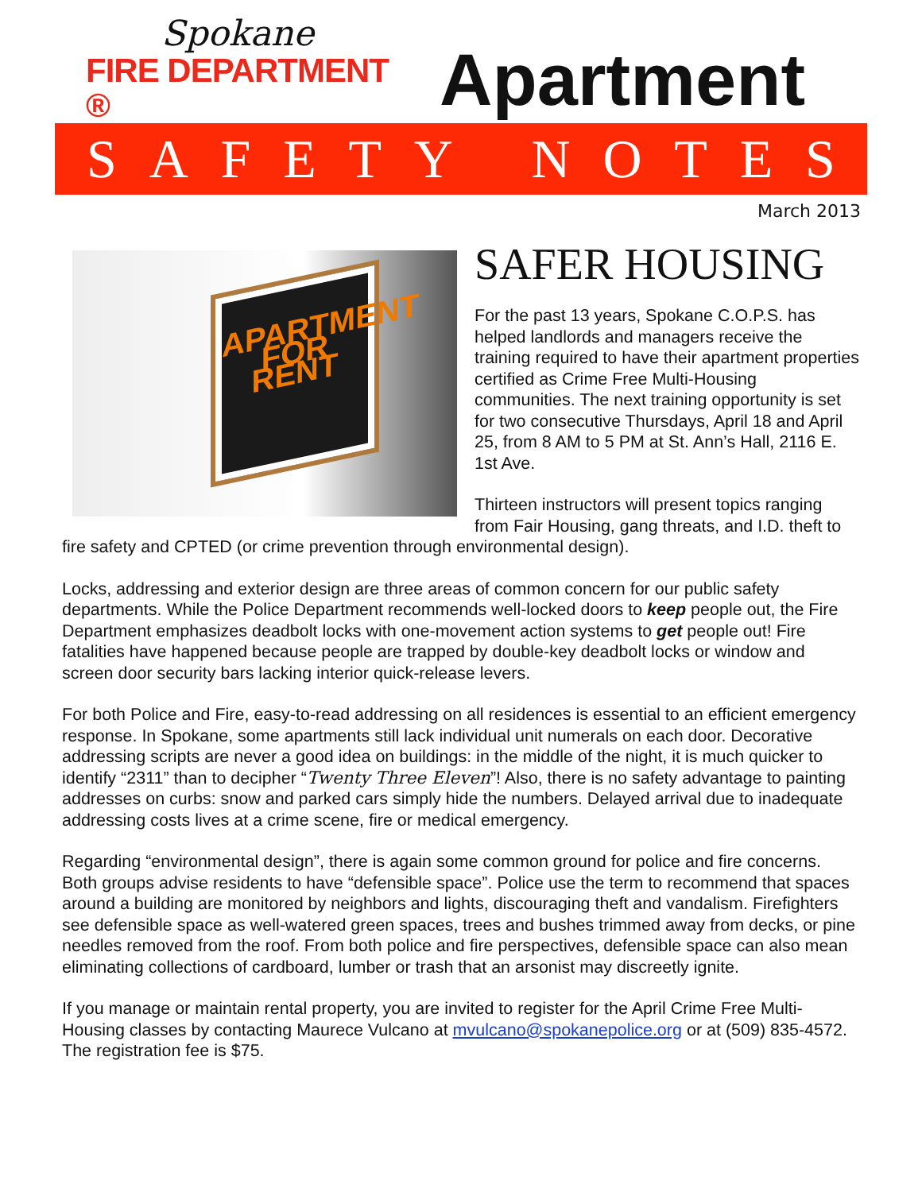Spokane
FIRE DEPARTMENT ®
Apartment
SAFETY NOTES
March 2013
APARTMENT
FOR RENT
SAFER HOUSING
For the past 13 years, Spokane C.O.P.S. has helped landlords and managers receive the training required to have their apartment properties certified as Crime Free Multi-Housing communities. The next training opportunity is set for two consecutive Thursdays, April 18 and April 25, from 8 AM to 5 PM at St. Ann’s Hall, 2116 E. 1st Ave.
Thirteen instructors will present topics ranging from Fair Housing, gang threats, and I.D. theft to fire safety and CPTED (or crime prevention through environmental design).
Locks, addressing and exterior design are three areas of common concern for our public safety departments. While the Police Department recommends well-locked doors to keep people out, the Fire Department emphasizes deadbolt locks with one-movement action systems to get people out! Fire fatalities have happened because people are trapped by double-key deadbolt locks or window and screen door security bars lacking interior quick-release levers.
For both Police and Fire, easy-to-read addressing on all residences is essential to an efficient emergency response. In Spokane, some apartments still lack individual unit numerals on each door. Decorative addressing scripts are never a good idea on buildings: in the middle of the night, it is much quicker to identify “2311” than to decipher “Twenty Three Eleven”! Also, there is no safety advantage to painting addresses on curbs: snow and parked cars simply hide the numbers. Delayed arrival due to inadequate addressing costs lives at a crime scene, fire or medical emergency.
Regarding “environmental design”, there is again some common ground for police and fire concerns. Both groups advise residents to have “defensible space”. Police use the term to recommend that spaces around a building are monitored by neighbors and lights, discouraging theft and vandalism. Firefighters see defensible space as well-watered green spaces, trees and bushes trimmed away from decks, or pine needles removed from the roof. From both police and fire perspectives, defensible space can also mean eliminating collections of cardboard, lumber or trash that an arsonist may discreetly ignite.
If you manage or maintain rental property, you are invited to register for the April Crime Free Multi-Housing classes by contacting Maurece Vulcano at mvulcano@spokanepolice.org or at (509) 835-4572. The registration fee is $75.